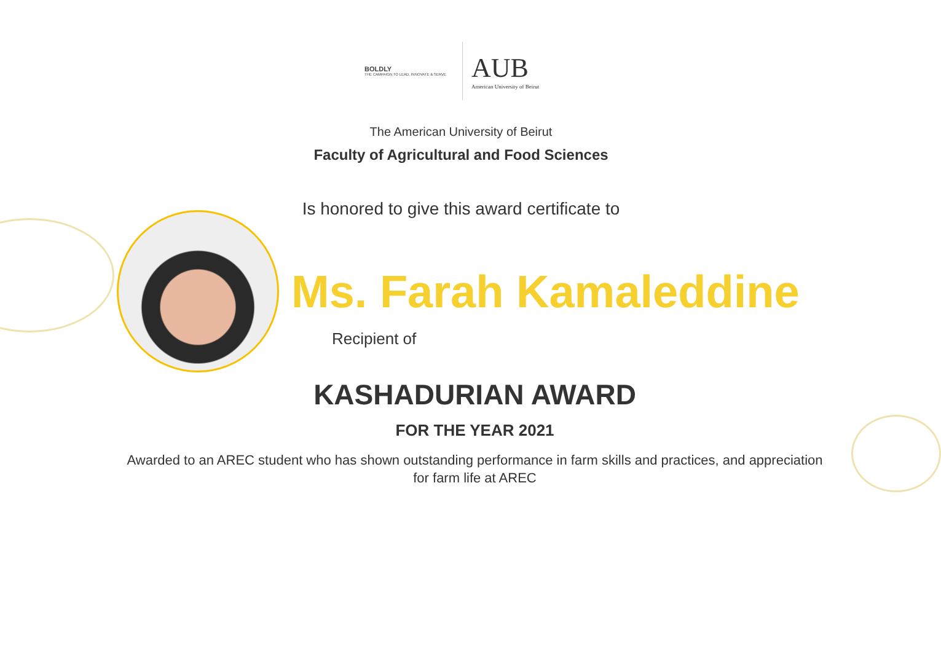BOLDLY
THE CAMPAIGN TO LEAD, INNOVATE & SERVE
AUB
American University of Beirut
The American University of Beirut
Faculty of Agricultural and Food Sciences
Is honored to give this award certificate to
Ms. Farah Kamaleddine
Recipient of
KASHADURIAN AWARD
FOR THE YEAR 2021
Awarded to an AREC student who has shown outstanding performance in farm skills and practices, and appreciation
for farm life at AREC